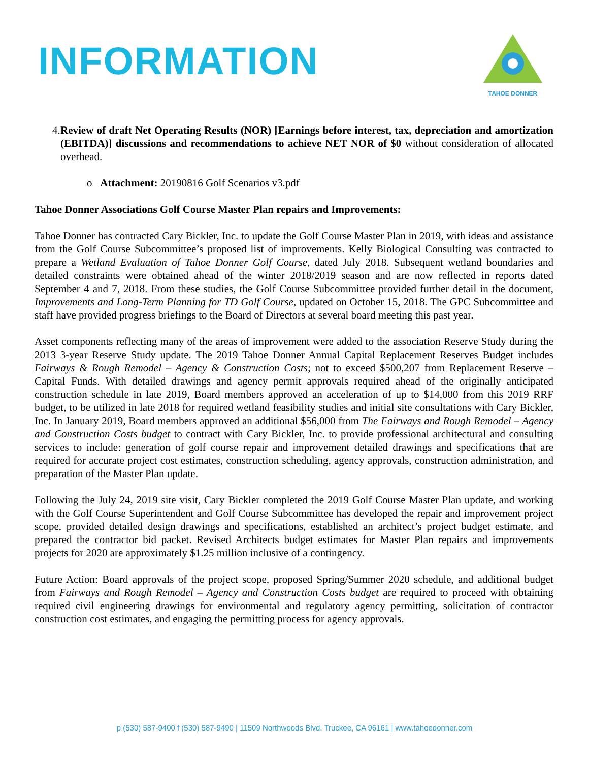INFORMATION
TAHOE DONNER
4. Review of draft Net Operating Results (NOR) [Earnings before interest, tax, depreciation and amortization (EBITDA)] discussions and recommendations to achieve NET NOR of $0 without consideration of allocated overhead.
o Attachment: 20190816 Golf Scenarios v3.pdf
Tahoe Donner Associations Golf Course Master Plan repairs and Improvements:
Tahoe Donner has contracted Cary Bickler, Inc. to update the Golf Course Master Plan in 2019, with ideas and assistance from the Golf Course Subcommittee’s proposed list of improvements. Kelly Biological Consulting was contracted to prepare a Wetland Evaluation of Tahoe Donner Golf Course, dated July 2018. Subsequent wetland boundaries and detailed constraints were obtained ahead of the winter 2018/2019 season and are now reflected in reports dated September 4 and 7, 2018. From these studies, the Golf Course Subcommittee provided further detail in the document, Improvements and Long-Term Planning for TD Golf Course, updated on October 15, 2018. The GPC Subcommittee and staff have provided progress briefings to the Board of Directors at several board meeting this past year.
Asset components reflecting many of the areas of improvement were added to the association Reserve Study during the 2013 3-year Reserve Study update. The 2019 Tahoe Donner Annual Capital Replacement Reserves Budget includes Fairways & Rough Remodel – Agency & Construction Costs; not to exceed $500,207 from Replacement Reserve – Capital Funds. With detailed drawings and agency permit approvals required ahead of the originally anticipated construction schedule in late 2019, Board members approved an acceleration of up to $14,000 from this 2019 RRF budget, to be utilized in late 2018 for required wetland feasibility studies and initial site consultations with Cary Bickler, Inc. In January 2019, Board members approved an additional $56,000 from The Fairways and Rough Remodel – Agency and Construction Costs budget to contract with Cary Bickler, Inc. to provide professional architectural and consulting services to include: generation of golf course repair and improvement detailed drawings and specifications that are required for accurate project cost estimates, construction scheduling, agency approvals, construction administration, and preparation of the Master Plan update.
Following the July 24, 2019 site visit, Cary Bickler completed the 2019 Golf Course Master Plan update, and working with the Golf Course Superintendent and Golf Course Subcommittee has developed the repair and improvement project scope, provided detailed design drawings and specifications, established an architect’s project budget estimate, and prepared the contractor bid packet. Revised Architects budget estimates for Master Plan repairs and improvements projects for 2020 are approximately $1.25 million inclusive of a contingency.
Future Action: Board approvals of the project scope, proposed Spring/Summer 2020 schedule, and additional budget from Fairways and Rough Remodel – Agency and Construction Costs budget are required to proceed with obtaining required civil engineering drawings for environmental and regulatory agency permitting, solicitation of contractor construction cost estimates, and engaging the permitting process for agency approvals.
p (530) 587-9400 f (530) 587-9490 | 11509 Northwoods Blvd. Truckee, CA 96161 | www.tahoedonner.com